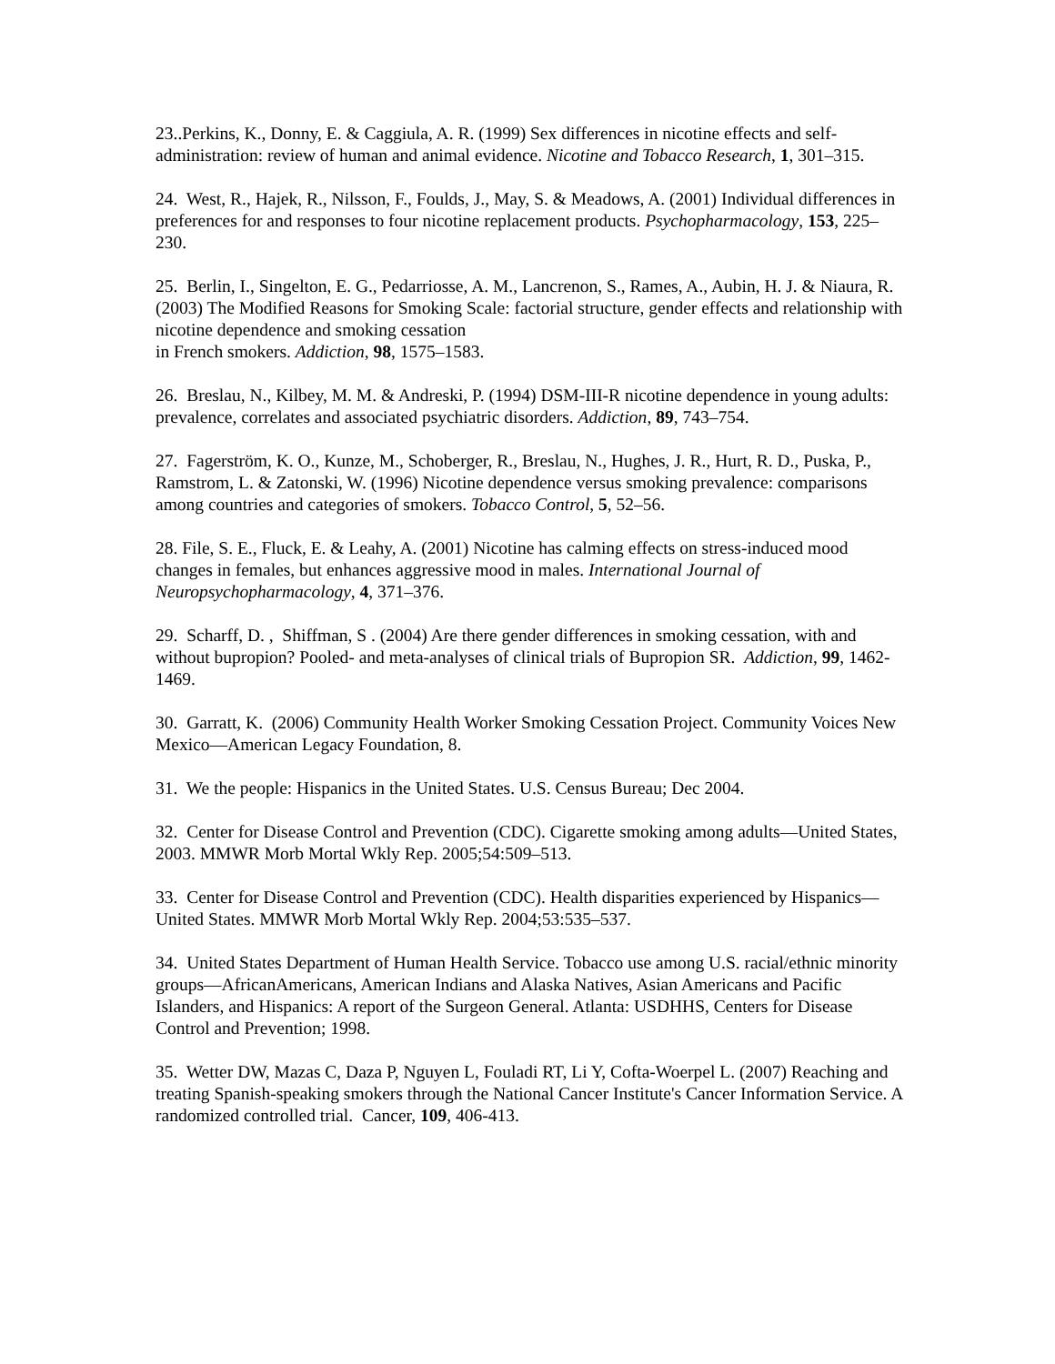23..Perkins, K., Donny, E. & Caggiula, A. R. (1999) Sex differences in nicotine effects and self-administration: review of human and animal evidence. Nicotine and Tobacco Research, 1, 301–315.
24. West, R., Hajek, R., Nilsson, F., Foulds, J., May, S. & Meadows, A. (2001) Individual differences in preferences for and responses to four nicotine replacement products. Psychopharmacology, 153, 225–230.
25. Berlin, I., Singelton, E. G., Pedarriosse, A. M., Lancrenon, S., Rames, A., Aubin, H. J. & Niaura, R. (2003) The Modified Reasons for Smoking Scale: factorial structure, gender effects and relationship with nicotine dependence and smoking cessation
in French smokers. Addiction, 98, 1575–1583.
26. Breslau, N., Kilbey, M. M. & Andreski, P. (1994) DSM-III-R nicotine dependence in young adults: prevalence, correlates and associated psychiatric disorders. Addiction, 89, 743–754.
27. Fagerström, K. O., Kunze, M., Schoberger, R., Breslau, N., Hughes, J. R., Hurt, R. D., Puska, P., Ramstrom, L. & Zatonski, W. (1996) Nicotine dependence versus smoking prevalence: comparisons among countries and categories of smokers. Tobacco Control, 5, 52–56.
28. File, S. E., Fluck, E. & Leahy, A. (2001) Nicotine has calming effects on stress-induced mood changes in females, but enhances aggressive mood in males. International Journal of Neuropsychopharmacology, 4, 371–376.
29. Scharff, D. , Shiffman, S . (2004) Are there gender differences in smoking cessation, with and without bupropion? Pooled- and meta-analyses of clinical trials of Bupropion SR. Addiction, 99, 1462-1469.
30. Garratt, K. (2006) Community Health Worker Smoking Cessation Project. Community Voices New Mexico—American Legacy Foundation, 8.
31. We the people: Hispanics in the United States. U.S. Census Bureau; Dec 2004.
32. Center for Disease Control and Prevention (CDC). Cigarette smoking among adults—United States, 2003. MMWR Morb Mortal Wkly Rep. 2005;54:509–513.
33. Center for Disease Control and Prevention (CDC). Health disparities experienced by Hispanics—United States. MMWR Morb Mortal Wkly Rep. 2004;53:535–537.
34. United States Department of Human Health Service. Tobacco use among U.S. racial/ethnic minority groups—AfricanAmericans, American Indians and Alaska Natives, Asian Americans and Pacific Islanders, and Hispanics: A report of the Surgeon General. Atlanta: USDHHS, Centers for Disease Control and Prevention; 1998.
35. Wetter DW, Mazas C, Daza P, Nguyen L, Fouladi RT, Li Y, Cofta-Woerpel L. (2007) Reaching and treating Spanish-speaking smokers through the National Cancer Institute's Cancer Information Service. A randomized controlled trial. Cancer, 109, 406-413.